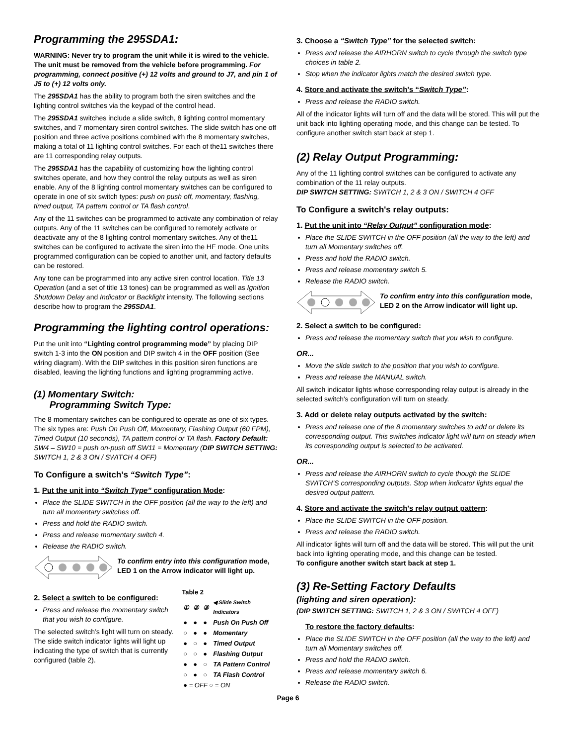Programming the 295SDA1:
WARNING: Never try to program the unit while it is wired to the vehicle. The unit must be removed from the vehicle before programming. For programming, connect positive (+) 12 volts and ground to J7, and pin 1 of J5 to (+) 12 volts only.
The 295SDA1 has the ability to program both the siren switches and the lighting control switches via the keypad of the control head.
The 295SDA1 switches include a slide switch, 8 lighting control momentary switches, and 7 momentary siren control switches. The slide switch has one off position and three active positions combined with the 8 momentary switches, making a total of 11 lighting control switches. For each of the11 switches there are 11 corresponding relay outputs.
The 295SDA1 has the capability of customizing how the lighting control switches operate, and how they control the relay outputs as well as siren enable. Any of the 8 lighting control momentary switches can be configured to operate in one of six switch types: push on push off, momentary, flashing, timed output, TA pattern control or TA flash control.
Any of the 11 switches can be programmed to activate any combination of relay outputs. Any of the 11 switches can be configured to remotely activate or deactivate any of the 8 lighting control momentary switches. Any of the11 switches can be configured to activate the siren into the HF mode. One units programmed configuration can be copied to another unit, and factory defaults can be restored.
Any tone can be programmed into any active siren control location. Title 13 Operation (and a set of title 13 tones) can be programmed as well as Ignition Shutdown Delay and Indicator or Backlight intensity. The following sections describe how to program the 295SDA1.
Programming the lighting control operations:
Put the unit into “Lighting control programming mode” by placing DIP switch 1-3 into the ON position and DIP switch 4 in the OFF position (See wiring diagram). With the DIP switches in this position siren functions are disabled, leaving the lighting functions and lighting programming active.
(1) Momentary Switch:
Programming Switch Type:
The 8 momentary switches can be configured to operate as one of six types. The six types are: Push On Push Off, Momentary, Flashing Output (60 FPM), Timed Output (10 seconds), TA pattern control or TA flash. Factory Default: SW4 – SW10 = push on-push off SW11 = Momentary (DIP SWITCH SETTING: SWITCH 1, 2 & 3 ON / SWITCH 4 OFF)
To Configure a switch’s “Switch Type”:
1. Put the unit into “Switch Type” configuration Mode:
Place the SLIDE SWITCH in the OFF position (all the way to the left) and turn all momentary switches off.
Press and hold the RADIO switch.
Press and release momentary switch 4.
Release the RADIO switch.
To confirm entry into this configuration mode, LED 1 on the Arrow indicator will light up.
2. Select a switch to be configured:
Press and release the momentary switch that you wish to configure.
The selected switch’s light will turn on steady. The slide switch indicator lights will light up indicating the type of switch that is currently configured (table 2).
| Table 2 | | | |
| --- | --- | --- | --- |
| ① | ② | ③ | ◀ Slide Switch Indicators |
| ● | ● | ● | Push On Push Off |
| ○ | ● | ● | Momentary |
| ● | ○ | ● | Timed Output |
| ○ | ○ | ● | Flashing Output |
| ● | ● | ○ | TA Pattern Control |
| ○ | ● | ○ | TA Flash Control |
| ● = OFF ○ = ON | | | |
3. Choose a “Switch Type” for the selected switch:
Press and release the AIRHORN switch to cycle through the switch type choices in table 2.
Stop when the indicator lights match the desired switch type.
4. Store and activate the switch's “Switch Type”:
Press and release the RADIO switch.
All of the indicator lights will turn off and the data will be stored. This will put the unit back into lighting operating mode, and this change can be tested. To configure another switch start back at step 1.
(2) Relay Output Programming:
Any of the 11 lighting control switches can be configured to activate any combination of the 11 relay outputs.
DIP SWITCH SETTING: SWITCH 1, 2 & 3 ON / SWITCH 4 OFF
To Configure a switch's relay outputs:
1. Put the unit into “Relay Output” configuration mode:
Place the SLIDE SWITCH in the OFF position (all the way to the left) and turn all Momentary switches off.
Press and hold the RADIO switch.
Press and release momentary switch 5.
Release the RADIO switch.
To confirm entry into this configuration mode, LED 2 on the Arrow indicator will light up.
2. Select a switch to be configured:
Press and release the momentary switch that you wish to configure.
OR...
Move the slide switch to the position that you wish to configure.
Press and release the MANUAL switch.
All switch indicator lights whose corresponding relay output is already in the selected switch's configuration will turn on steady.
3. Add or delete relay outputs activated by the switch:
Press and release one of the 8 momentary switches to add or delete its corresponding output. This switches indicator light will turn on steady when its corresponding output is selected to be activated.
OR...
Press and release the AIRHORN switch to cycle though the SLIDE SWITCH’S corresponding outputs. Stop when indicator lights equal the desired output pattern.
4. Store and activate the switch's relay output pattern:
Place the SLIDE SWITCH in the OFF position.
Press and release the RADIO switch.
All indicator lights will turn off and the data will be stored. This will put the unit back into lighting operating mode, and this change can be tested.
To configure another switch start back at step 1.
(3) Re-Setting Factory Defaults
(lighting and siren operation):
(DIP SWITCH SETTING: SWITCH 1, 2 & 3 ON / SWITCH 4 OFF)
To restore the factory defaults:
Place the SLIDE SWITCH in the OFF position (all the way to the left) and turn all Momentary switches off.
Press and hold the RADIO switch.
Press and release momentary switch 6.
Release the RADIO switch.
Page 6